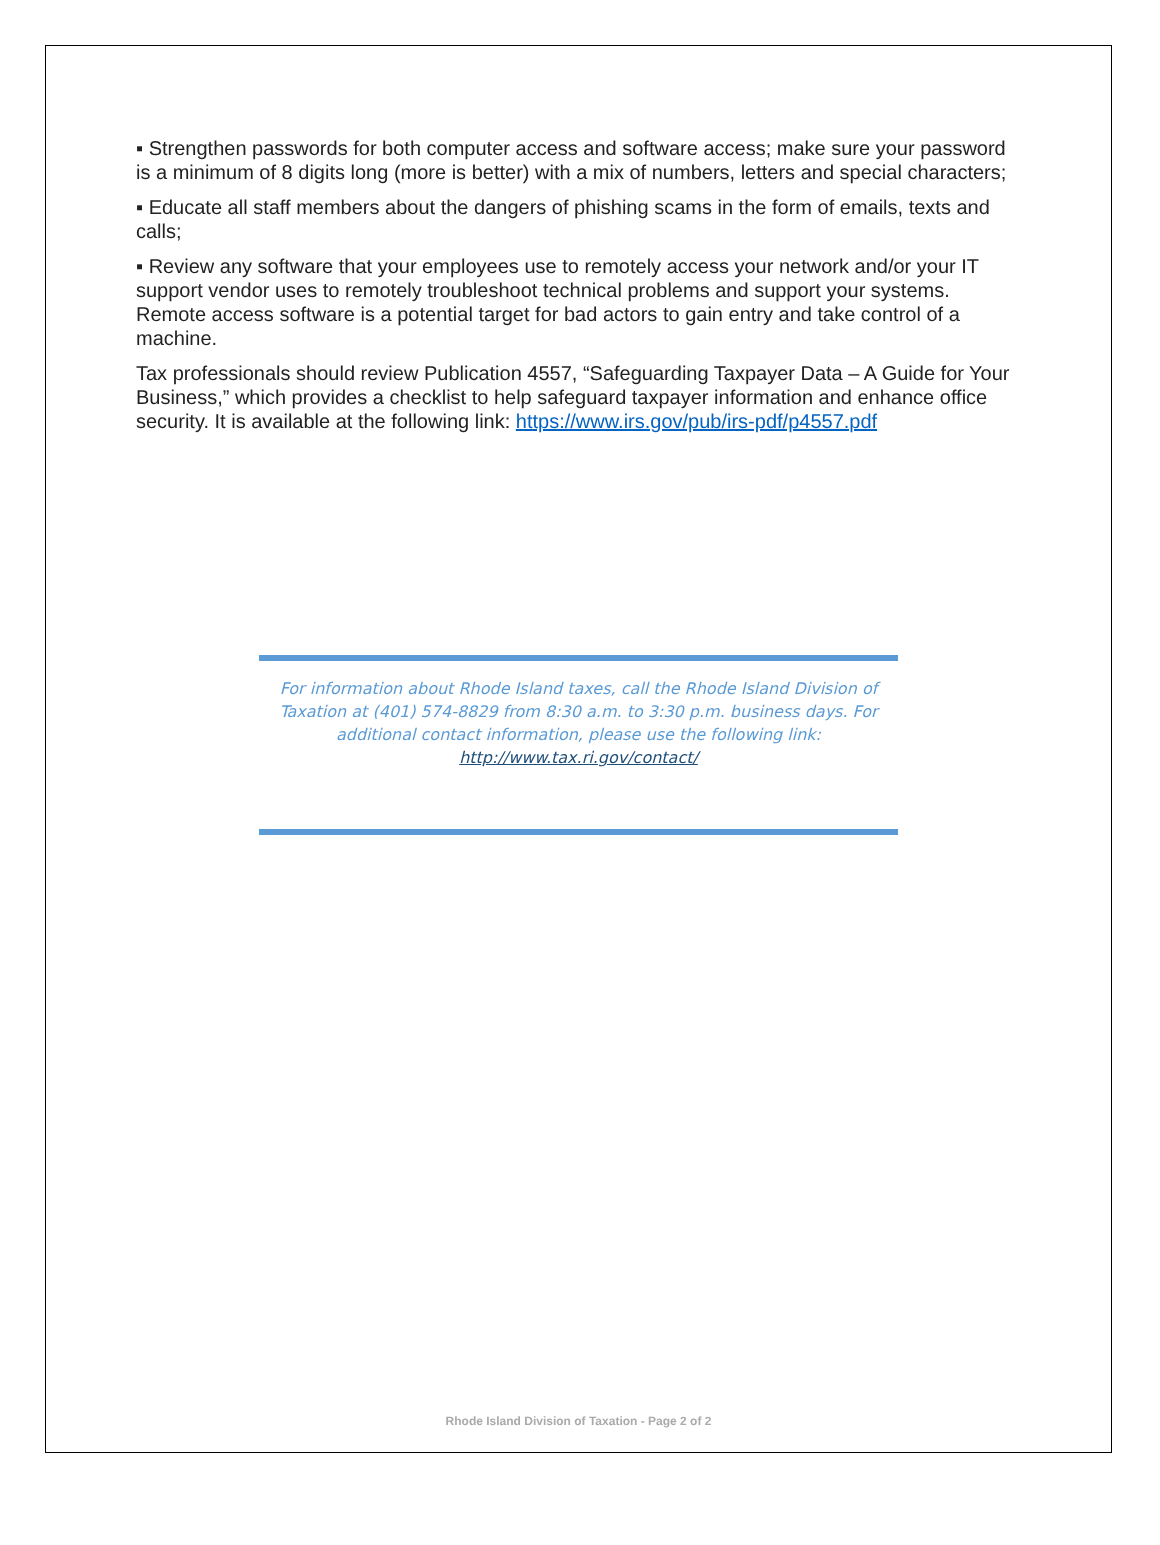▪ Strengthen passwords for both computer access and software access; make sure your password is a minimum of 8 digits long (more is better) with a mix of numbers, letters and special characters;
▪ Educate all staff members about the dangers of phishing scams in the form of emails, texts and calls;
▪ Review any software that your employees use to remotely access your network and/or your IT support vendor uses to remotely troubleshoot technical problems and support your systems. Remote access software is a potential target for bad actors to gain entry and take control of a machine.
Tax professionals should review Publication 4557, “Safeguarding Taxpayer Data – A Guide for Your Business,” which provides a checklist to help safeguard taxpayer information and enhance office security. It is available at the following link: https://www.irs.gov/pub/irs-pdf/p4557.pdf
For information about Rhode Island taxes, call the Rhode Island Division of Taxation at (401) 574-8829 from 8:30 a.m. to 3:30 p.m. business days. For additional contact information, please use the following link:
http://www.tax.ri.gov/contact/
Rhode Island Division of Taxation - Page 2 of 2